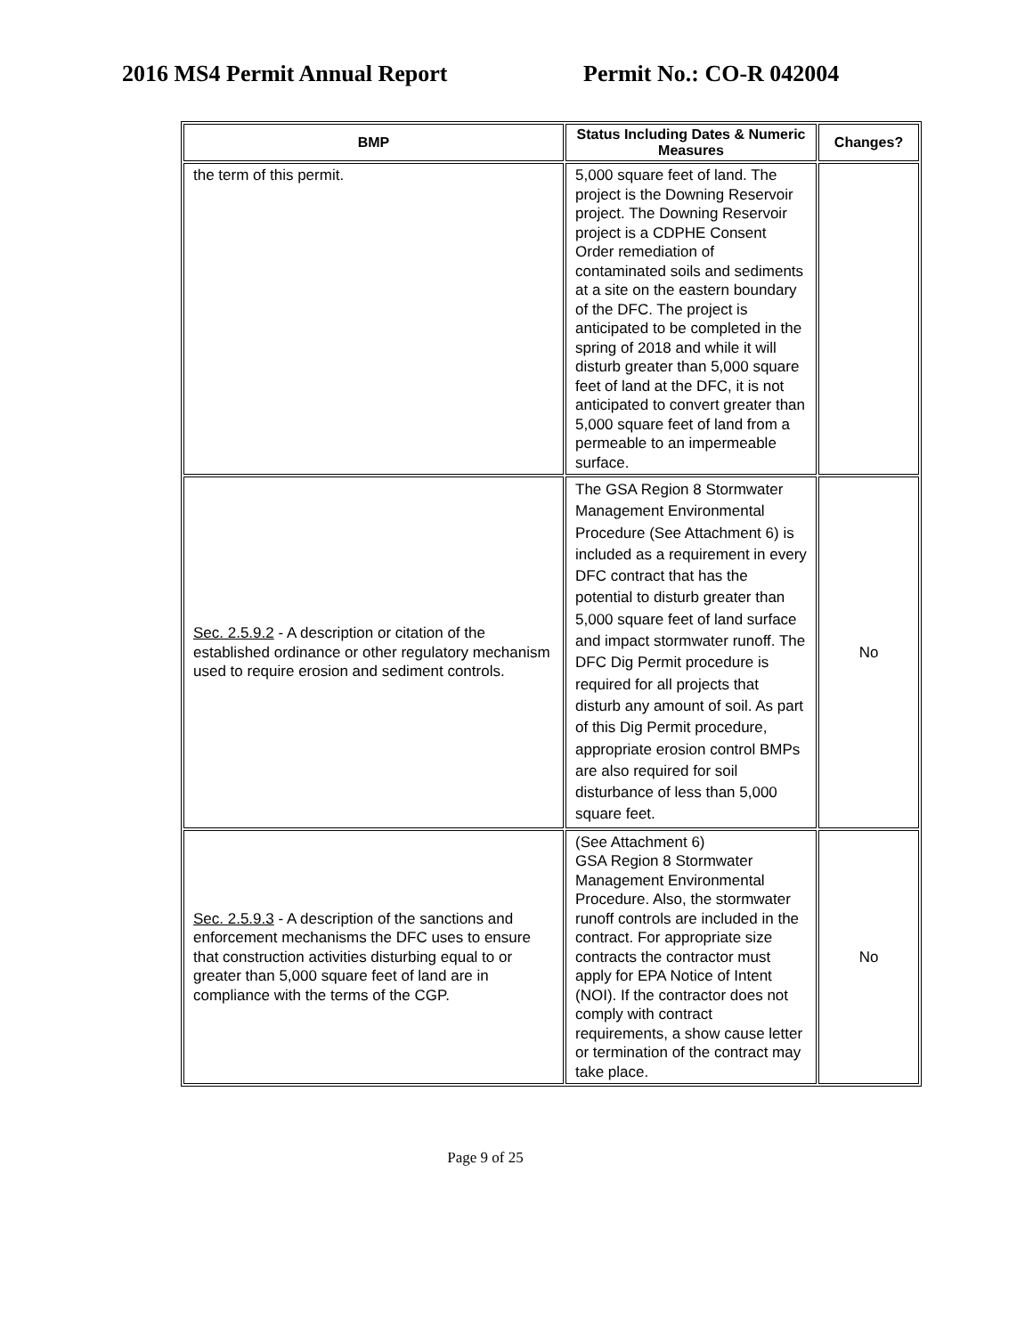2016 MS4 Permit Annual Report Permit No.: CO-R 042004
| BMP | Status Including Dates & Numeric Measures | Changes? |
| --- | --- | --- |
| the term of this permit. | 5,000 square feet of land. The project is the Downing Reservoir project. The Downing Reservoir project is a CDPHE Consent Order remediation of contaminated soils and sediments at a site on the eastern boundary of the DFC. The project is anticipated to be completed in the spring of 2018 and while it will disturb greater than 5,000 square feet of land at the DFC, it is not anticipated to convert greater than 5,000 square feet of land from a permeable to an impermeable surface. | |
| Sec. 2.5.9.2 - A description or citation of the established ordinance or other regulatory mechanism used to require erosion and sediment controls. | The GSA Region 8 Stormwater Management Environmental Procedure (See Attachment 6) is included as a requirement in every DFC contract that has the potential to disturb greater than 5,000 square feet of land surface and impact stormwater runoff. The DFC Dig Permit procedure is required for all projects that disturb any amount of soil. As part of this Dig Permit procedure, appropriate erosion control BMPs are also required for soil disturbance of less than 5,000 square feet. | No |
| Sec. 2.5.9.3 - A description of the sanctions and enforcement mechanisms the DFC uses to ensure that construction activities disturbing equal to or greater than 5,000 square feet of land are in compliance with the terms of the CGP. | (See Attachment 6) GSA Region 8 Stormwater Management Environmental Procedure. Also, the stormwater runoff controls are included in the contract. For appropriate size contracts the contractor must apply for EPA Notice of Intent (NOI). If the contractor does not comply with contract requirements, a show cause letter or termination of the contract may take place. | No |
Page 9 of 25